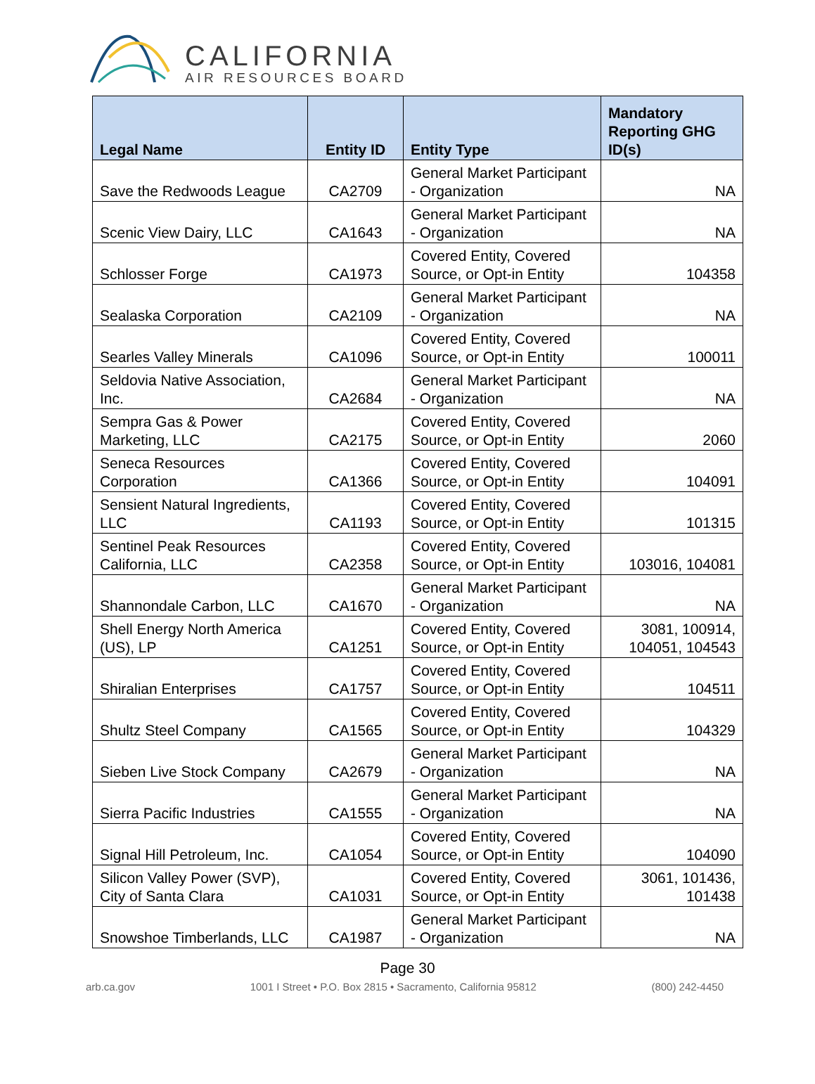CALIFORNIA
AIR RESOURCES BOARD
| Legal Name | Entity ID | Entity Type | Mandatory Reporting GHG ID(s) |
| --- | --- | --- | --- |
| Save the Redwoods League | CA2709 | General Market Participant - Organization | NA |
| Scenic View Dairy, LLC | CA1643 | General Market Participant - Organization | NA |
| Schlosser Forge | CA1973 | Covered Entity, Covered Source, or Opt-in Entity | 104358 |
| Sealaska Corporation | CA2109 | General Market Participant - Organization | NA |
| Searles Valley Minerals | CA1096 | Covered Entity, Covered Source, or Opt-in Entity | 100011 |
| Seldovia Native Association, Inc. | CA2684 | General Market Participant - Organization | NA |
| Sempra Gas & Power Marketing, LLC | CA2175 | Covered Entity, Covered Source, or Opt-in Entity | 2060 |
| Seneca Resources Corporation | CA1366 | Covered Entity, Covered Source, or Opt-in Entity | 104091 |
| Sensient Natural Ingredients, LLC | CA1193 | Covered Entity, Covered Source, or Opt-in Entity | 101315 |
| Sentinel Peak Resources California, LLC | CA2358 | Covered Entity, Covered Source, or Opt-in Entity | 103016, 104081 |
| Shannondale Carbon, LLC | CA1670 | General Market Participant - Organization | NA |
| Shell Energy North America (US), LP | CA1251 | Covered Entity, Covered Source, or Opt-in Entity | 3081, 100914, 104051, 104543 |
| Shiralian Enterprises | CA1757 | Covered Entity, Covered Source, or Opt-in Entity | 104511 |
| Shultz Steel Company | CA1565 | Covered Entity, Covered Source, or Opt-in Entity | 104329 |
| Sieben Live Stock Company | CA2679 | General Market Participant - Organization | NA |
| Sierra Pacific Industries | CA1555 | General Market Participant - Organization | NA |
| Signal Hill Petroleum, Inc. | CA1054 | Covered Entity, Covered Source, or Opt-in Entity | 104090 |
| Silicon Valley Power (SVP), City of Santa Clara | CA1031 | Covered Entity, Covered Source, or Opt-in Entity | 3061, 101436, 101438 |
| Snowshoe Timberlands, LLC | CA1987 | General Market Participant - Organization | NA |
Page 30
arb.ca.gov 1001 I Street • P.O. Box 2815 • Sacramento, California 95812 (800) 242-4450